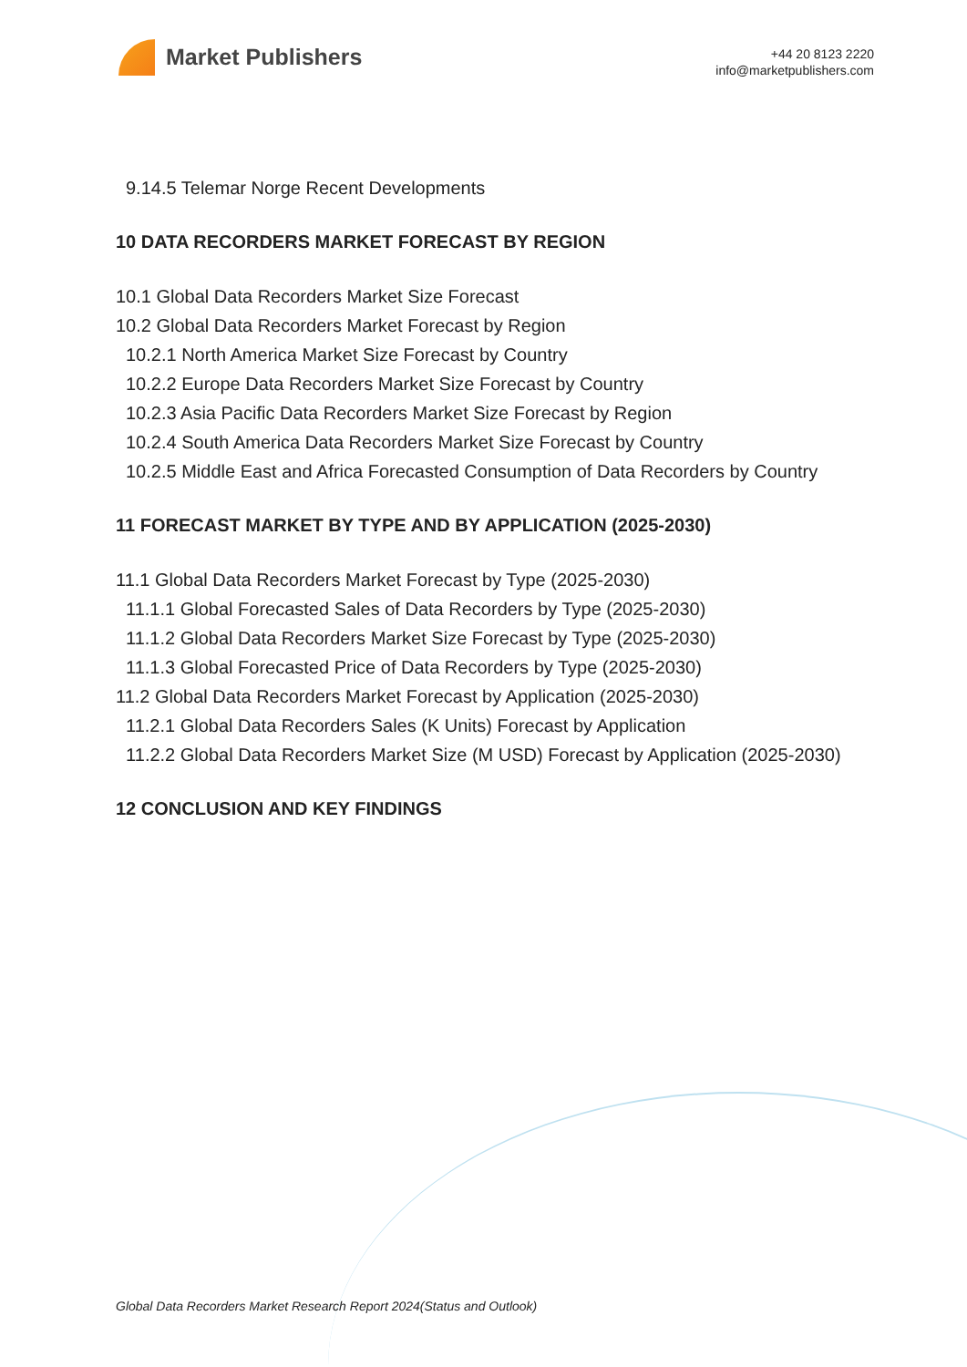Market Publishers
+44 20 8123 2220
info@marketpublishers.com
9.14.5 Telemar Norge Recent Developments
10 DATA RECORDERS MARKET FORECAST BY REGION
10.1 Global Data Recorders Market Size Forecast
10.2 Global Data Recorders Market Forecast by Region
10.2.1 North America Market Size Forecast by Country
10.2.2 Europe Data Recorders Market Size Forecast by Country
10.2.3 Asia Pacific Data Recorders Market Size Forecast by Region
10.2.4 South America Data Recorders Market Size Forecast by Country
10.2.5 Middle East and Africa Forecasted Consumption of Data Recorders by Country
11 FORECAST MARKET BY TYPE AND BY APPLICATION (2025-2030)
11.1 Global Data Recorders Market Forecast by Type (2025-2030)
11.1.1 Global Forecasted Sales of Data Recorders by Type (2025-2030)
11.1.2 Global Data Recorders Market Size Forecast by Type (2025-2030)
11.1.3 Global Forecasted Price of Data Recorders by Type (2025-2030)
11.2 Global Data Recorders Market Forecast by Application (2025-2030)
11.2.1 Global Data Recorders Sales (K Units) Forecast by Application
11.2.2 Global Data Recorders Market Size (M USD) Forecast by Application (2025-2030)
12 CONCLUSION AND KEY FINDINGS
Global Data Recorders Market Research Report 2024(Status and Outlook)